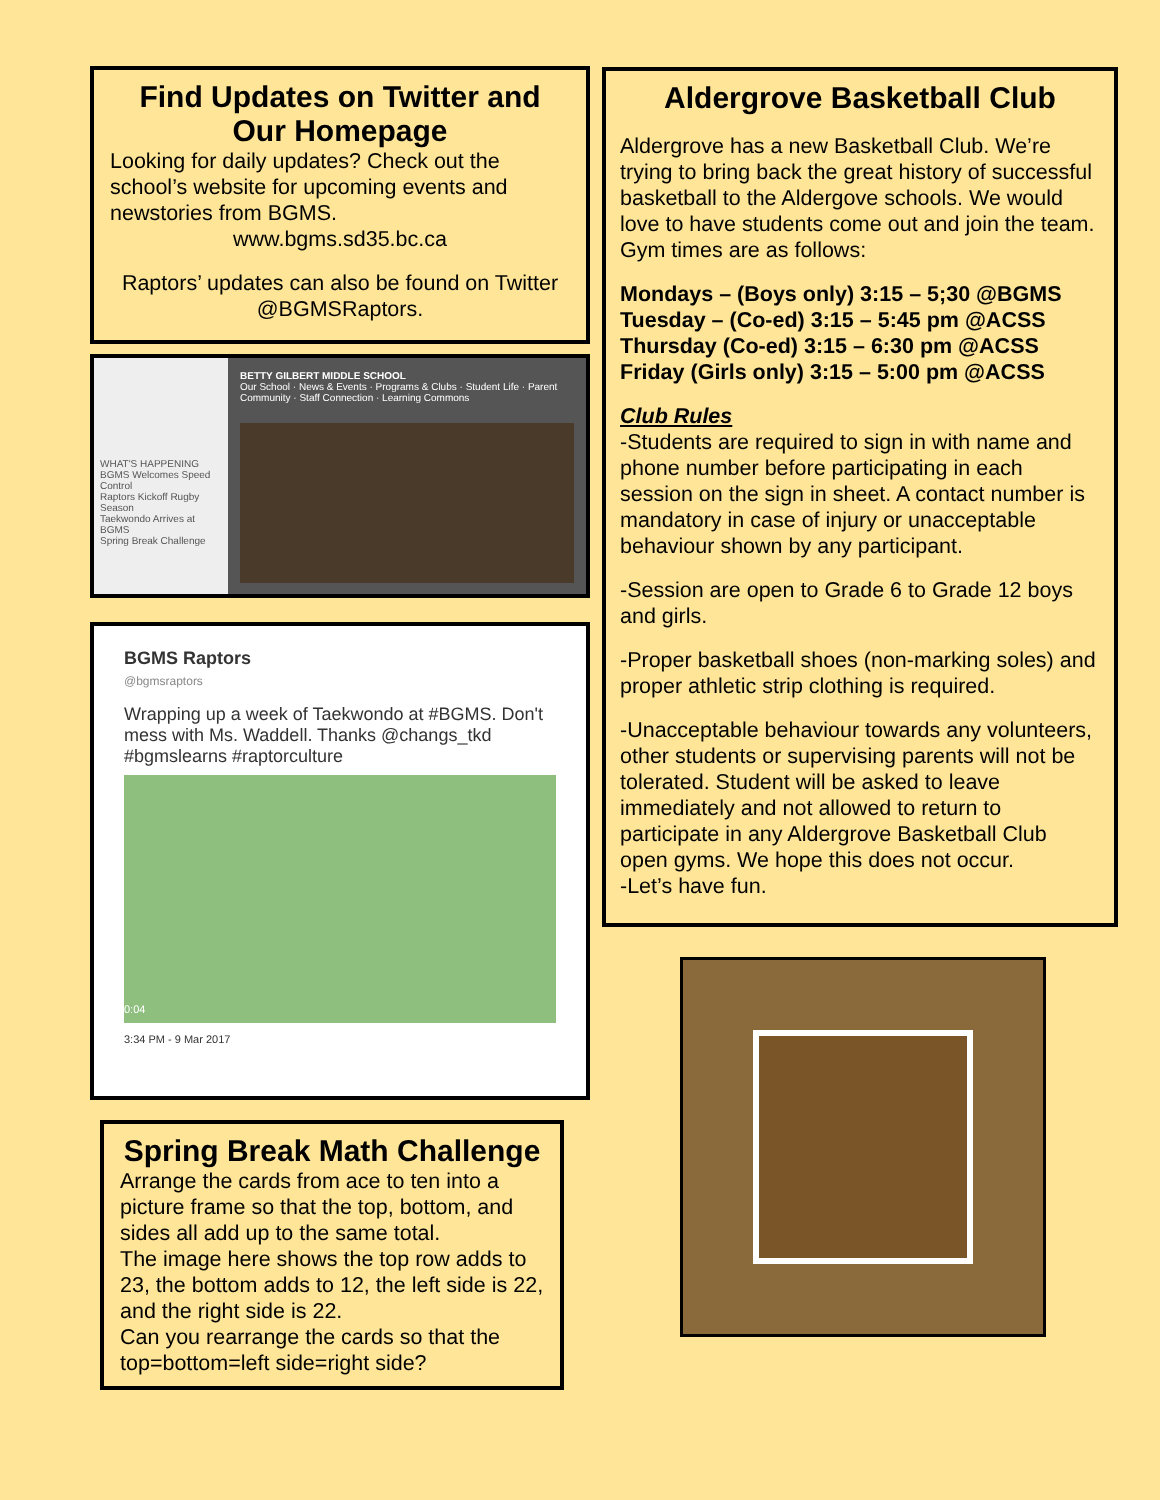Find Updates on Twitter and Our Homepage
Looking for daily updates? Check out the school’s website for upcoming events and newstories from BGMS.
www.bgms.sd35.bc.ca
Raptors’ updates can also be found on Twitter @BGMSRaptors.
WHAT'S HAPPENING
BGMS Welcomes Speed Control
Raptors Kickoff Rugby Season
Taekwondo Arrives at BGMS
Spring Break Challenge
BETTY GILBERT MIDDLE SCHOOL
Our School · News & Events · Programs & Clubs · Student Life · Parent Community · Staff Connection · Learning Commons
BGMS Raptors
@bgmsraptors
Wrapping up a week of Taekwondo at #BGMS. Don't mess with Ms. Waddell. Thanks @changs_tkd #bgmslearns #raptorculture
0:04
3:34 PM - 9 Mar 2017
Spring Break Math Challenge
Arrange the cards from ace to ten into a picture frame so that the top, bottom, and sides all add up to the same total.
The image here shows the top row adds to 23, the bottom adds to 12, the left side is 22, and the right side is 22.
Can you rearrange the cards so that the top=bottom=left side=right side?
Aldergrove Basketball Club
Aldergrove has a new Basketball Club. We’re trying to bring back the great history of successful basketball to the Aldergove schools. We would love to have students come out and join the team. Gym times are as follows:
Mondays – (Boys only) 3:15 – 5;30 @BGMS
Tuesday – (Co-ed) 3:15 – 5:45 pm @ACSS
Thursday (Co-ed) 3:15 – 6:30 pm @ACSS
Friday (Girls only) 3:15 – 5:00 pm @ACSS
Club Rules
-Students are required to sign in with name and phone number before participating in each session on the sign in sheet. A contact number is mandatory in case of injury or unacceptable behaviour shown by any participant.
-Session are open to Grade 6 to Grade 12 boys and girls.
-Proper basketball shoes (non-marking soles) and proper athletic strip clothing is required.
-Unacceptable behaviour towards any volunteers, other students or supervising parents will not be tolerated. Student will be asked to leave immediately and not allowed to return to participate in any Aldergrove Basketball Club open gyms. We hope this does not occur.
-Let’s have fun.